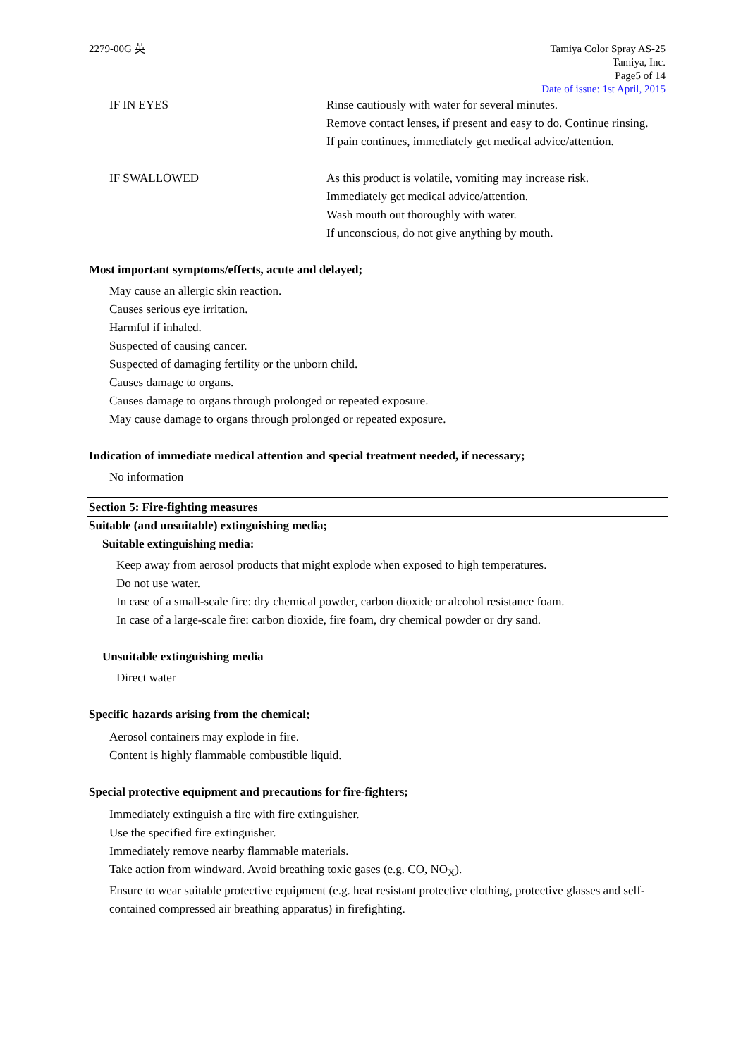2279-00G 英 Tamiya Color Spray AS-25
Tamiya, Inc.
Page5 of 14
Date of issue: 1st April, 2015
IF IN EYES Rinse cautiously with water for several minutes.
Remove contact lenses, if present and easy to do. Continue rinsing.
If pain continues, immediately get medical advice/attention.
IF SWALLOWED As this product is volatile, vomiting may increase risk.
Immediately get medical advice/attention.
Wash mouth out thoroughly with water.
If unconscious, do not give anything by mouth.
Most important symptoms/effects, acute and delayed;
May cause an allergic skin reaction.
Causes serious eye irritation.
Harmful if inhaled.
Suspected of causing cancer.
Suspected of damaging fertility or the unborn child.
Causes damage to organs.
Causes damage to organs through prolonged or repeated exposure.
May cause damage to organs through prolonged or repeated exposure.
Indication of immediate medical attention and special treatment needed, if necessary;
No information
Section 5: Fire-fighting measures
Suitable (and unsuitable) extinguishing media;
Suitable extinguishing media:
Keep away from aerosol products that might explode when exposed to high temperatures.
Do not use water.
In case of a small-scale fire: dry chemical powder, carbon dioxide or alcohol resistance foam.
In case of a large-scale fire: carbon dioxide, fire foam, dry chemical powder or dry sand.
Unsuitable extinguishing media
Direct water
Specific hazards arising from the chemical;
Aerosol containers may explode in fire.
Content is highly flammable combustible liquid.
Special protective equipment and precautions for fire-fighters;
Immediately extinguish a fire with fire extinguisher.
Use the specified fire extinguisher.
Immediately remove nearby flammable materials.
Take action from windward. Avoid breathing toxic gases (e.g. CO, NO<sub>X</sub>).
Ensure to wear suitable protective equipment (e.g. heat resistant protective clothing, protective glasses and self-contained compressed air breathing apparatus) in firefighting.